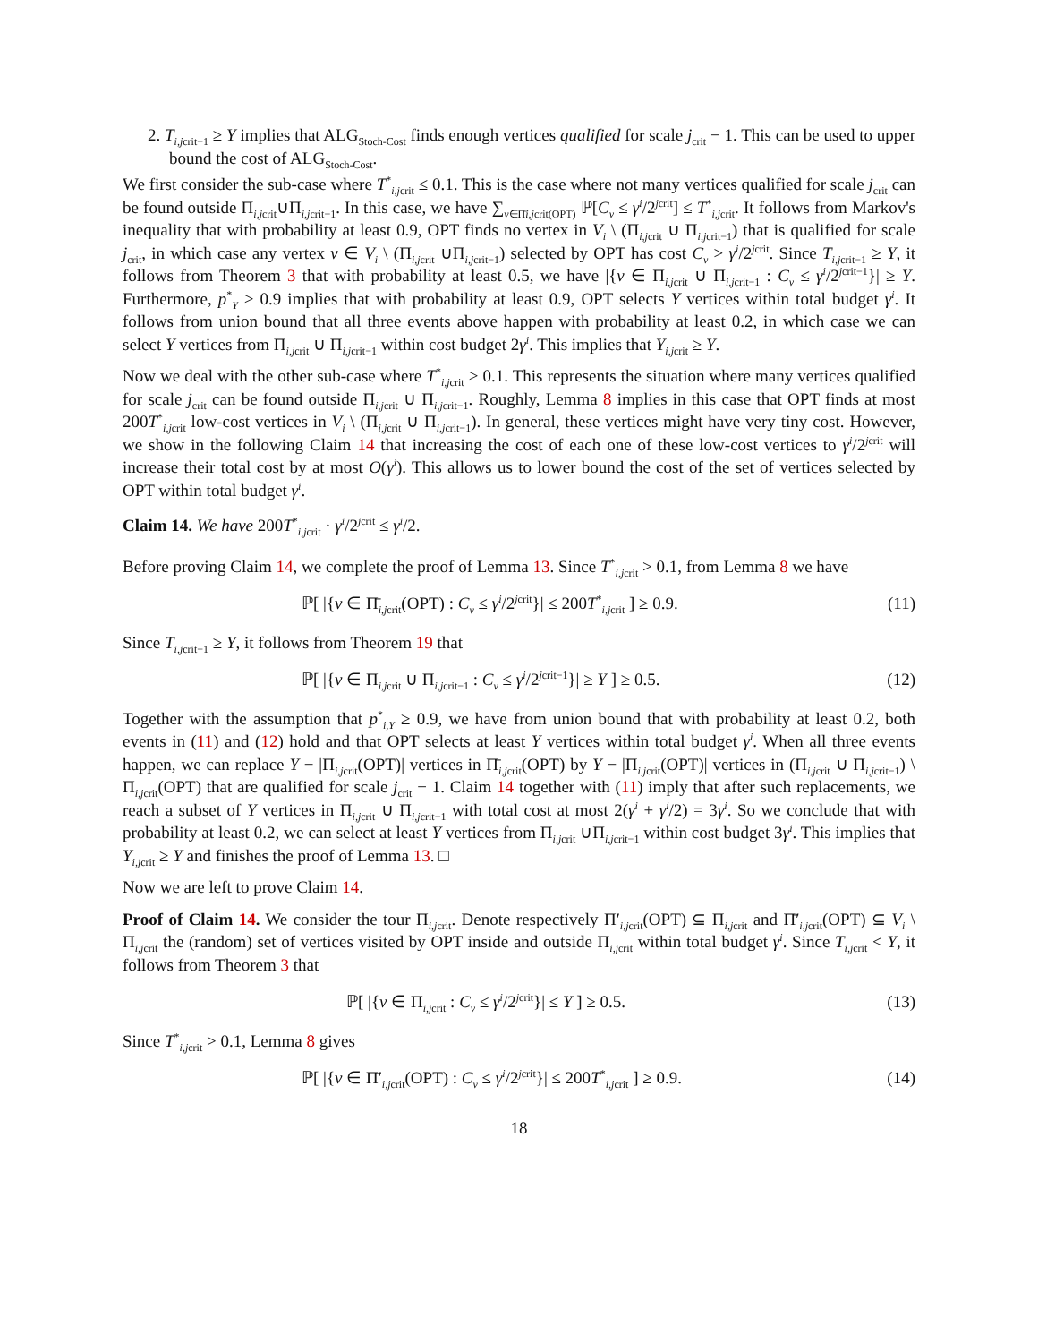2. T<sub>i,jcrit−1</sub> ≥ Y implies that ALG<sub>Stoch-Cost</sub> finds enough vertices qualified for scale j<sub>crit</sub> − 1. This can be used to upper bound the cost of ALG<sub>Stoch-Cost</sub>.
We first consider the sub-case where T<sup>*</sup><sub>i,jcrit</sub> ≤ 0.1. This is the case where not many vertices qualified for scale j<sub>crit</sub> can be found outside Π<sub>i,jcrit</sub>∪Π<sub>i,jcrit−1</sub>. In this case, we have ∑<sub>v∈Π̄i,jcrit(OPT)</sub> ℙ[C<sub>v</sub> ≤ γ<sup>i</sup>/2<sup>jcrit</sup>] ≤ T<sup>*</sup><sub>i,jcrit</sub>. It follows from Markov's inequality that with probability at least 0.9, OPT finds no vertex in V<sub>i</sub> \ (Π<sub>i,jcrit</sub> ∪ Π<sub>i,jcrit−1</sub>) that is qualified for scale j<sub>crit</sub>, in which case any vertex v ∈ V<sub>i</sub> \ (Π<sub>i,jcrit</sub> ∪Π<sub>i,jcrit−1</sub>) selected by OPT has cost C<sub>v</sub> > γ<sup>i</sup>/2<sup>jcrit</sup>. Since T<sub>i,jcrit−1</sub> ≥ Y, it follows from Theorem 3 that with probability at least 0.5, we have |{v ∈ Π<sub>i,jcrit</sub> ∪ Π<sub>i,jcrit−1</sub> : C<sub>v</sub> ≤ γ<sup>i</sup>/2<sup>jcrit−1</sup>}| ≥ Y. Furthermore, p<sup>*</sup><sub>Y</sub> ≥ 0.9 implies that with probability at least 0.9, OPT selects Y vertices within total budget γ<sup>i</sup>. It follows from union bound that all three events above happen with probability at least 0.2, in which case we can select Y vertices from Π<sub>i,jcrit</sub> ∪ Π<sub>i,jcrit−1</sub> within cost budget 2γ<sup>i</sup>. This implies that Y<sub>i,jcrit</sub> ≥ Y.
Now we deal with the other sub-case where T<sup>*</sup><sub>i,jcrit</sub> > 0.1. This represents the situation where many vertices qualified for scale j<sub>crit</sub> can be found outside Π<sub>i,jcrit</sub> ∪ Π<sub>i,jcrit−1</sub>. Roughly, Lemma 8 implies in this case that OPT finds at most 200T<sup>*</sup><sub>i,jcrit</sub> low-cost vertices in V<sub>i</sub> \ (Π<sub>i,jcrit</sub> ∪ Π<sub>i,jcrit−1</sub>). In general, these vertices might have very tiny cost. However, we show in the following Claim 14 that increasing the cost of each one of these low-cost vertices to γ<sup>i</sup>/2<sup>jcrit</sup> will increase their total cost by at most O(γ<sup>i</sup>). This allows us to lower bound the cost of the set of vertices selected by OPT within total budget γ<sup>i</sup>.
Claim 14. We have 200T<sup>*</sup><sub>i,jcrit</sub> · γ<sup>i</sup>/2<sup>jcrit</sup> ≤ γ<sup>i</sup>/2.
Before proving Claim 14, we complete the proof of Lemma 13. Since T<sup>*</sup><sub>i,jcrit</sub> > 0.1, from Lemma 8 we have
ℙ[ |{v ∈ Π̄<sub>i,jcrit</sub>(OPT) : C<sub>v</sub> ≤ γ<sup>i</sup>/2<sup>jcrit</sup>}| ≤ 200T<sup>*</sup><sub>i,jcrit</sub> ] ≥ 0.9. (11)
Since T<sub>i,jcrit−1</sub> ≥ Y, it follows from Theorem 19 that
ℙ[ |{v ∈ Π<sub>i,jcrit</sub> ∪ Π<sub>i,jcrit−1</sub> : C<sub>v</sub> ≤ γ<sup>i</sup>/2<sup>jcrit−1</sup>}| ≥ Y ] ≥ 0.5. (12)
Together with the assumption that p<sup>*</sup><sub>i,Y</sub> ≥ 0.9, we have from union bound that with probability at least 0.2, both events in (11) and (12) hold and that OPT selects at least Y vertices within total budget γ<sup>i</sup>. When all three events happen, we can replace Y − |Π<sub>i,jcrit</sub>(OPT)| vertices in Π̄<sub>i,jcrit</sub>(OPT) by Y − |Π<sub>i,jcrit</sub>(OPT)| vertices in (Π<sub>i,jcrit</sub> ∪ Π<sub>i,jcrit−1</sub>) \ Π<sub>i,jcrit</sub>(OPT) that are qualified for scale j<sub>crit</sub> − 1. Claim 14 together with (11) imply that after such replacements, we reach a subset of Y vertices in Π<sub>i,jcrit</sub> ∪ Π<sub>i,jcrit−1</sub> with total cost at most 2(γ<sup>i</sup> + γ<sup>i</sup>/2) = 3γ<sup>i</sup>. So we conclude that with probability at least 0.2, we can select at least Y vertices from Π<sub>i,jcrit</sub> ∪Π<sub>i,jcrit−1</sub> within cost budget 3γ<sup>i</sup>. This implies that Y<sub>i,jcrit</sub> ≥ Y and finishes the proof of Lemma 13. □
Now we are left to prove Claim 14.
Proof of Claim 14. We consider the tour Π<sub>i,jcrit</sub>. Denote respectively Π′<sub>i,jcrit</sub>(OPT) ⊆ Π<sub>i,jcrit</sub> and Π̄′<sub>i,jcrit</sub>(OPT) ⊆ V<sub>i</sub> \ Π<sub>i,jcrit</sub> the (random) set of vertices visited by OPT inside and outside Π<sub>i,jcrit</sub> within total budget γ<sup>i</sup>. Since T<sub>i,jcrit</sub> < Y, it follows from Theorem 3 that
ℙ[ |{v ∈ Π<sub>i,jcrit</sub> : C<sub>v</sub> ≤ γ<sup>i</sup>/2<sup>jcrit</sup>}| ≤ Y ] ≥ 0.5. (13)
Since T<sup>*</sup><sub>i,jcrit</sub> > 0.1, Lemma 8 gives
ℙ[ |{v ∈ Π̄′<sub>i,jcrit</sub>(OPT) : C<sub>v</sub> ≤ γ<sup>i</sup>/2<sup>jcrit</sup>}| ≤ 200T<sup>*</sup><sub>i,jcrit</sub> ] ≥ 0.9. (14)
18